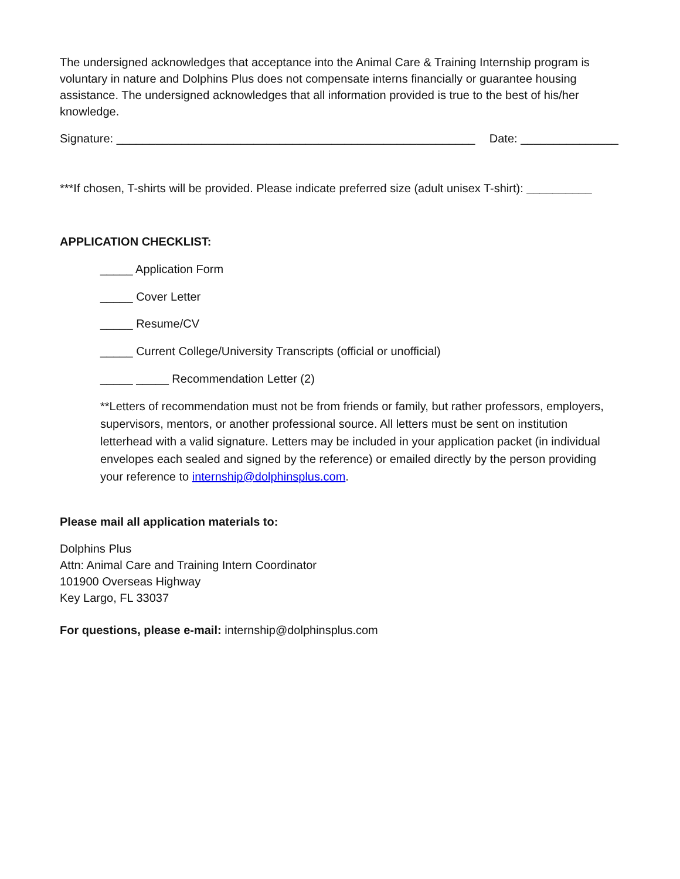The undersigned acknowledges that acceptance into the Animal Care & Training Internship program is voluntary in nature and Dolphins Plus does not compensate interns financially or guarantee housing assistance. The undersigned acknowledges that all information provided is true to the best of his/her knowledge.
Signature: _______________________________________________________ Date: _______________
***If chosen, T-shirts will be provided. Please indicate preferred size (adult unisex T-shirt): __________
APPLICATION CHECKLIST:
_____ Application Form
_____ Cover Letter
_____ Resume/CV
_____ Current College/University Transcripts (official or unofficial)
_____ _____ Recommendation Letter (2)
**Letters of recommendation must not be from friends or family, but rather professors, employers, supervisors, mentors, or another professional source. All letters must be sent on institution letterhead with a valid signature. Letters may be included in your application packet (in individual envelopes each sealed and signed by the reference) or emailed directly by the person providing your reference to internship@dolphinsplus.com.
Please mail all application materials to:
Dolphins Plus
Attn: Animal Care and Training Intern Coordinator
101900 Overseas Highway
Key Largo, FL 33037
For questions, please e-mail: internship@dolphinsplus.com